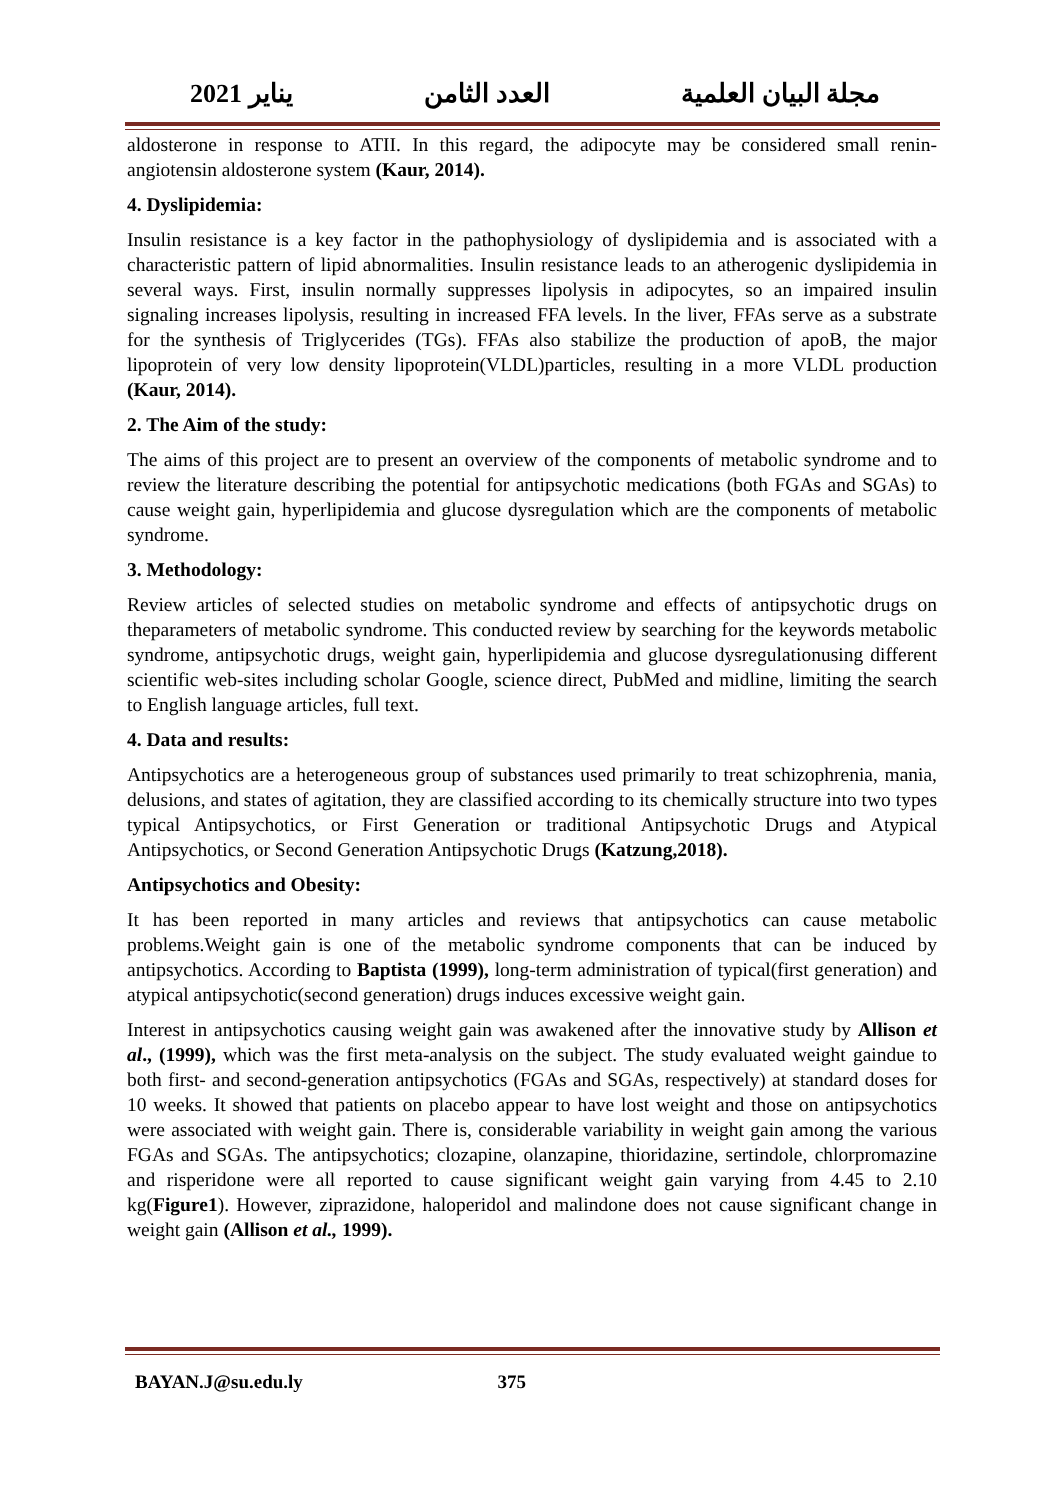مجلة البيان العلمية العدد الثامن يناير 2021
aldosterone in response to ATII. In this regard, the adipocyte may be considered small renin-angiotensin aldosterone system (Kaur, 2014).
4. Dyslipidemia:
Insulin resistance is a key factor in the pathophysiology of dyslipidemia and is associated with a characteristic pattern of lipid abnormalities. Insulin resistance leads to an atherogenic dyslipidemia in several ways. First, insulin normally suppresses lipolysis in adipocytes, so an impaired insulin signaling increases lipolysis, resulting in increased FFA levels. In the liver, FFAs serve as a substrate for the synthesis of Triglycerides (TGs). FFAs also stabilize the production of apoB, the major lipoprotein of very low density lipoprotein(VLDL)particles, resulting in a more VLDL production (Kaur, 2014).
2. The Aim of the study:
The aims of this project are to present an overview of the components of metabolic syndrome and to review the literature describing the potential for antipsychotic medications (both FGAs and SGAs) to cause weight gain, hyperlipidemia and glucose dysregulation which are the components of metabolic syndrome.
3. Methodology:
Review articles of selected studies on metabolic syndrome and effects of antipsychotic drugs on theparameters of metabolic syndrome. This conducted review by searching for the keywords metabolic syndrome, antipsychotic drugs, weight gain, hyperlipidemia and glucose dysregulationusing different scientific web-sites including scholar Google, science direct, PubMed and midline, limiting the search to English language articles, full text.
4. Data and results:
Antipsychotics are a heterogeneous group of substances used primarily to treat schizophrenia, mania, delusions, and states of agitation, they are classified according to its chemically structure into two types typical Antipsychotics, or First Generation or traditional Antipsychotic Drugs and Atypical Antipsychotics, or Second Generation Antipsychotic Drugs (Katzung,2018).
Antipsychotics and Obesity:
It has been reported in many articles and reviews that antipsychotics can cause metabolic problems.Weight gain is one of the metabolic syndrome components that can be induced by antipsychotics. According to Baptista (1999), long-term administration of typical(first generation) and atypical antipsychotic(second generation) drugs induces excessive weight gain.
Interest in antipsychotics causing weight gain was awakened after the innovative study by Allison et al., (1999), which was the first meta-analysis on the subject. The study evaluated weight gaindue to both first- and second-generation antipsychotics (FGAs and SGAs, respectively) at standard doses for 10 weeks. It showed that patients on placebo appear to have lost weight and those on antipsychotics were associated with weight gain. There is, considerable variability in weight gain among the various FGAs and SGAs. The antipsychotics; clozapine, olanzapine, thioridazine, sertindole, chlorpromazine and risperidone were all reported to cause significant weight gain varying from 4.45 to 2.10 kg(Figure1). However, ziprazidone, haloperidol and malindone does not cause significant change in weight gain (Allison et al., 1999).
BAYAN.J@su.edu.ly 375